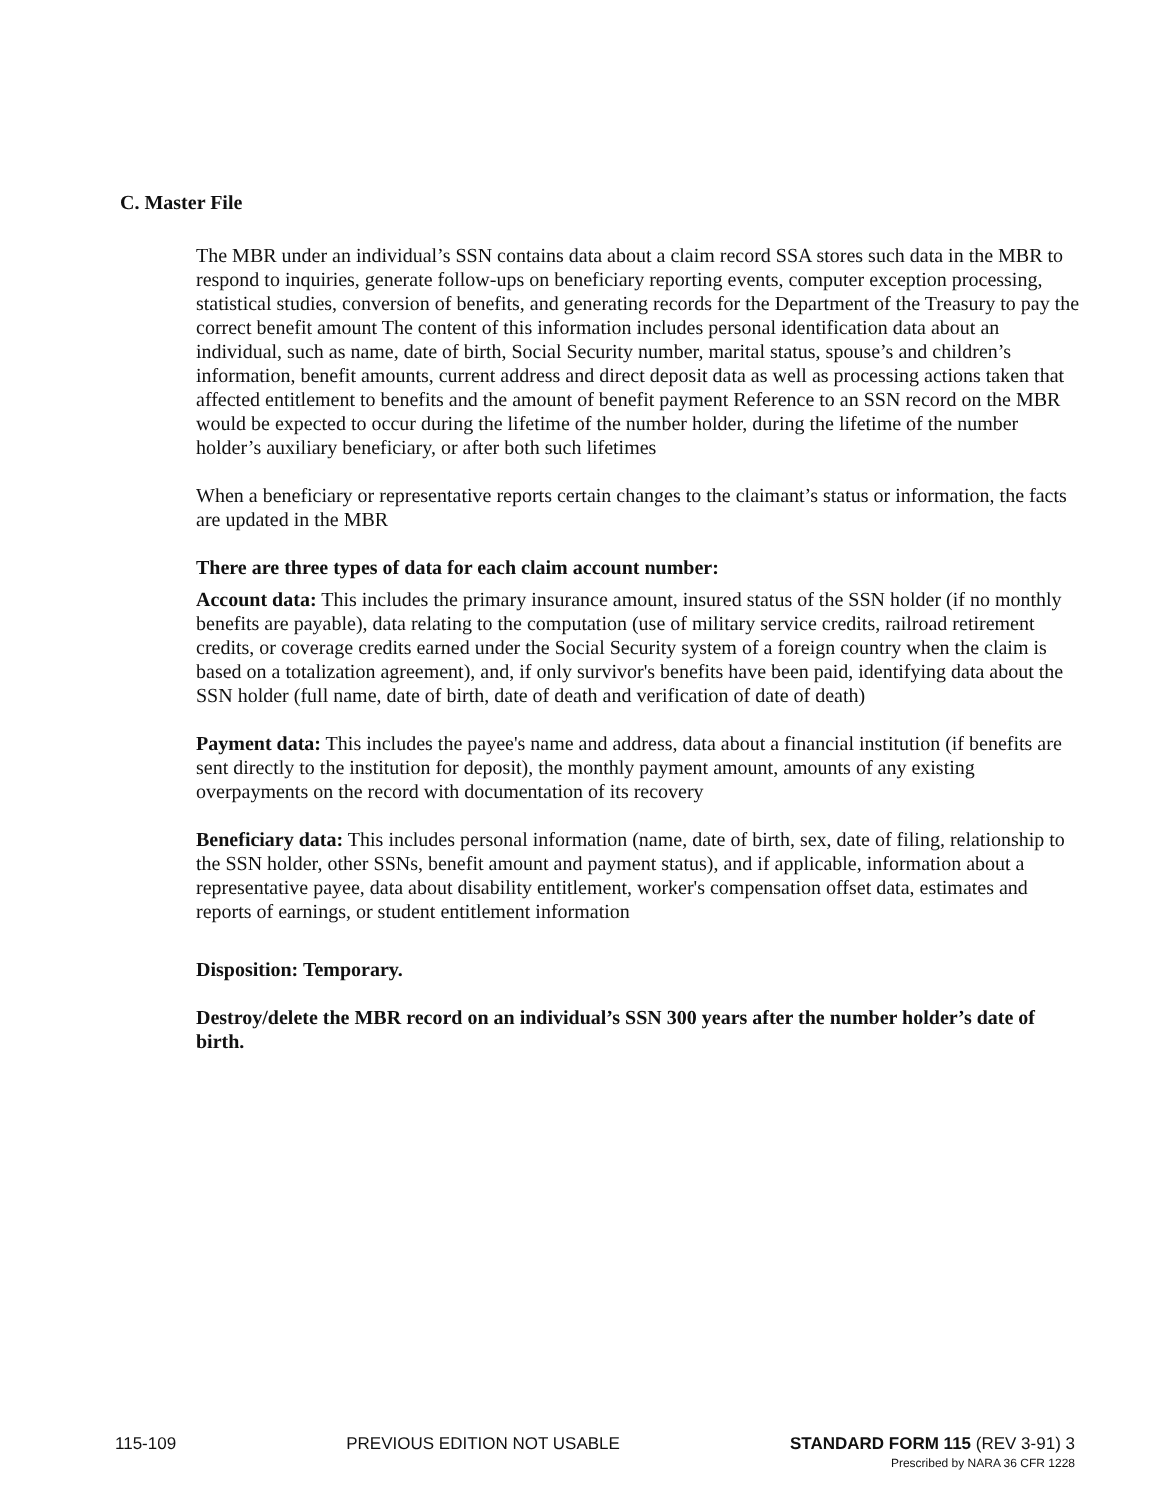C. Master File
The MBR under an individual’s SSN contains data about a claim record SSA stores such data in the MBR to respond to inquiries, generate follow-ups on beneficiary reporting events, computer exception processing, statistical studies, conversion of benefits, and generating records for the Department of the Treasury to pay the correct benefit amount The content of this information includes personal identification data about an individual, such as name, date of birth, Social Security number, marital status, spouse’s and children’s information, benefit amounts, current address and direct deposit data as well as processing actions taken that affected entitlement to benefits and the amount of benefit payment Reference to an SSN record on the MBR would be expected to occur during the lifetime of the number holder, during the lifetime of the number holder’s auxiliary beneficiary, or after both such lifetimes
When a beneficiary or representative reports certain changes to the claimant’s status or information, the facts are updated in the MBR
There are three types of data for each claim account number:
Account data: This includes the primary insurance amount, insured status of the SSN holder (if no monthly benefits are payable), data relating to the computation (use of military service credits, railroad retirement credits, or coverage credits earned under the Social Security system of a foreign country when the claim is based on a totalization agreement), and, if only survivor's benefits have been paid, identifying data about the SSN holder (full name, date of birth, date of death and verification of date of death)
Payment data: This includes the payee's name and address, data about a financial institution (if benefits are sent directly to the institution for deposit), the monthly payment amount, amounts of any existing overpayments on the record with documentation of its recovery
Beneficiary data: This includes personal information (name, date of birth, sex, date of filing, relationship to the SSN holder, other SSNs, benefit amount and payment status), and if applicable, information about a representative payee, data about disability entitlement, worker's compensation offset data, estimates and reports of earnings, or student entitlement information
Disposition: Temporary.
Destroy/delete the MBR record on an individual’s SSN 300 years after the number holder’s date of birth.
115-109 PREVIOUS EDITION NOT USABLE STANDARD FORM 115 (REV 3-91) 3
Prescribed by NARA 36 CFR 1228